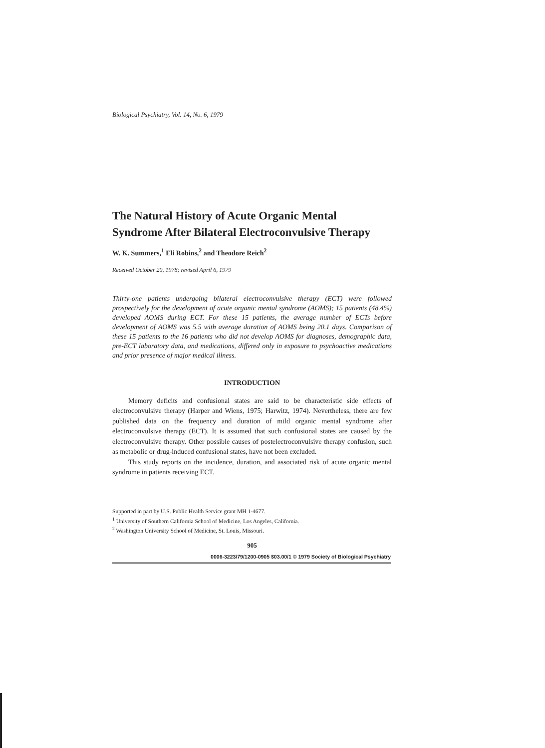Biological Psychiatry, Vol. 14, No. 6, 1979
The Natural History of Acute Organic Mental
Syndrome After Bilateral Electroconvulsive Therapy
W. K. Summers,<sup>1</sup> Eli Robins,<sup>2</sup> and Theodore Reich<sup>2</sup>
Received October 20, 1978; revised April 6, 1979
Thirty-one patients undergoing bilateral electroconvulsive therapy (ECT) were followed prospectively for the development of acute organic mental syndrome (AOMS); 15 patients (48.4%) developed AOMS during ECT. For these 15 patients, the average number of ECTs before development of AOMS was 5.5 with average duration of AOMS being 20.1 days. Comparison of these 15 patients to the 16 patients who did not develop AOMS for diagnoses, demographic data, pre-ECT laboratory data, and medications, differed only in exposure to psychoactive medications and prior presence of major medical illness.
INTRODUCTION
Memory deficits and confusional states are said to be characteristic side effects of electroconvulsive therapy (Harper and Wiens, 1975; Harwitz, 1974). Nevertheless, there are few published data on the frequency and duration of mild organic mental syndrome after electroconvulsive therapy (ECT). It is assumed that such confusional states are caused by the electroconvulsive therapy. Other possible causes of postelectroconvulsive therapy confusion, such as metabolic or drug-induced confusional states, have not been excluded.
This study reports on the incidence, duration, and associated risk of acute organic mental syndrome in patients receiving ECT.
Supported in part by U.S. Public Health Service grant MH 1-4677.
<sup>1</sup> University of Southern California School of Medicine, Los Angeles, California.
<sup>2</sup> Washington University School of Medicine, St. Louis, Missouri.
905
0006-3223/79/1200-0905 $03.00/1 © 1979 Society of Biological Psychiatry